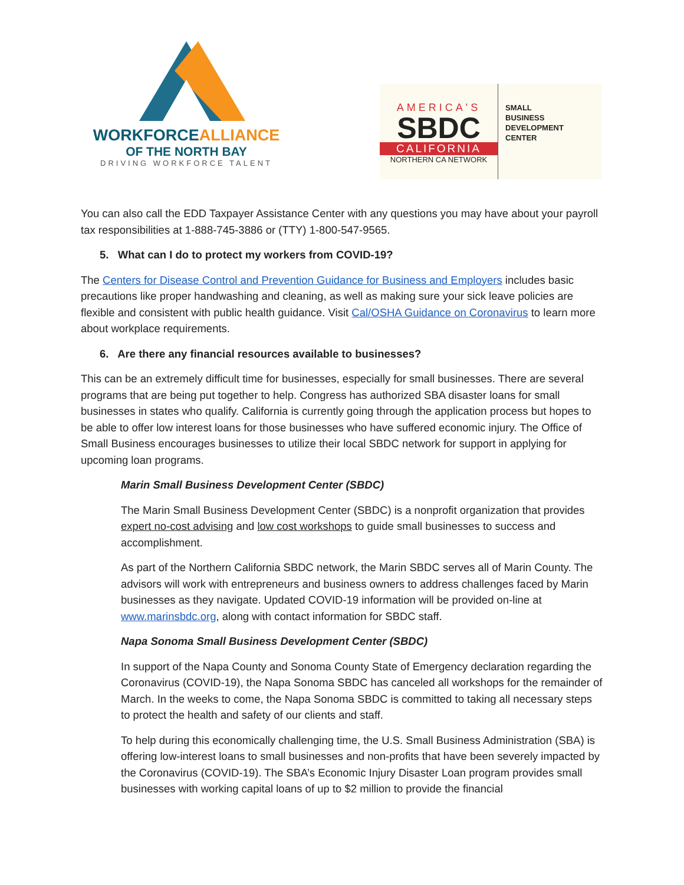WORKFORCEALLIANCE
OF THE NORTH BAY
DRIVING WORKFORCE TALENT
AMERICA'S
SBDC
CALIFORNIA
NORTHERN CA NETWORK
SMALL
BUSINESS
DEVELOPMENT
CENTER
You can also call the EDD Taxpayer Assistance Center with any questions you may have about your payroll tax responsibilities at 1-888-745-3886 or (TTY) 1-800-547-9565.
5. What can I do to protect my workers from COVID-19?
The Centers for Disease Control and Prevention Guidance for Business and Employers includes basic precautions like proper handwashing and cleaning, as well as making sure your sick leave policies are flexible and consistent with public health guidance. Visit Cal/OSHA Guidance on Coronavirus to learn more about workplace requirements.
6. Are there any financial resources available to businesses?
This can be an extremely difficult time for businesses, especially for small businesses. There are several programs that are being put together to help. Congress has authorized SBA disaster loans for small businesses in states who qualify. California is currently going through the application process but hopes to be able to offer low interest loans for those businesses who have suffered economic injury. The Office of Small Business encourages businesses to utilize their local SBDC network for support in applying for upcoming loan programs.
Marin Small Business Development Center (SBDC)
The Marin Small Business Development Center (SBDC) is a nonprofit organization that provides expert no-cost advising and low cost workshops to guide small businesses to success and accomplishment.
As part of the Northern California SBDC network, the Marin SBDC serves all of Marin County. The advisors will work with entrepreneurs and business owners to address challenges faced by Marin businesses as they navigate. Updated COVID-19 information will be provided on-line at www.marinsbdc.org, along with contact information for SBDC staff.
Napa Sonoma Small Business Development Center (SBDC)
In support of the Napa County and Sonoma County State of Emergency declaration regarding the Coronavirus (COVID-19), the Napa Sonoma SBDC has canceled all workshops for the remainder of March. In the weeks to come, the Napa Sonoma SBDC is committed to taking all necessary steps to protect the health and safety of our clients and staff.
To help during this economically challenging time, the U.S. Small Business Administration (SBA) is offering low-interest loans to small businesses and non-profits that have been severely impacted by the Coronavirus (COVID-19). The SBA’s Economic Injury Disaster Loan program provides small businesses with working capital loans of up to $2 million to provide the financial